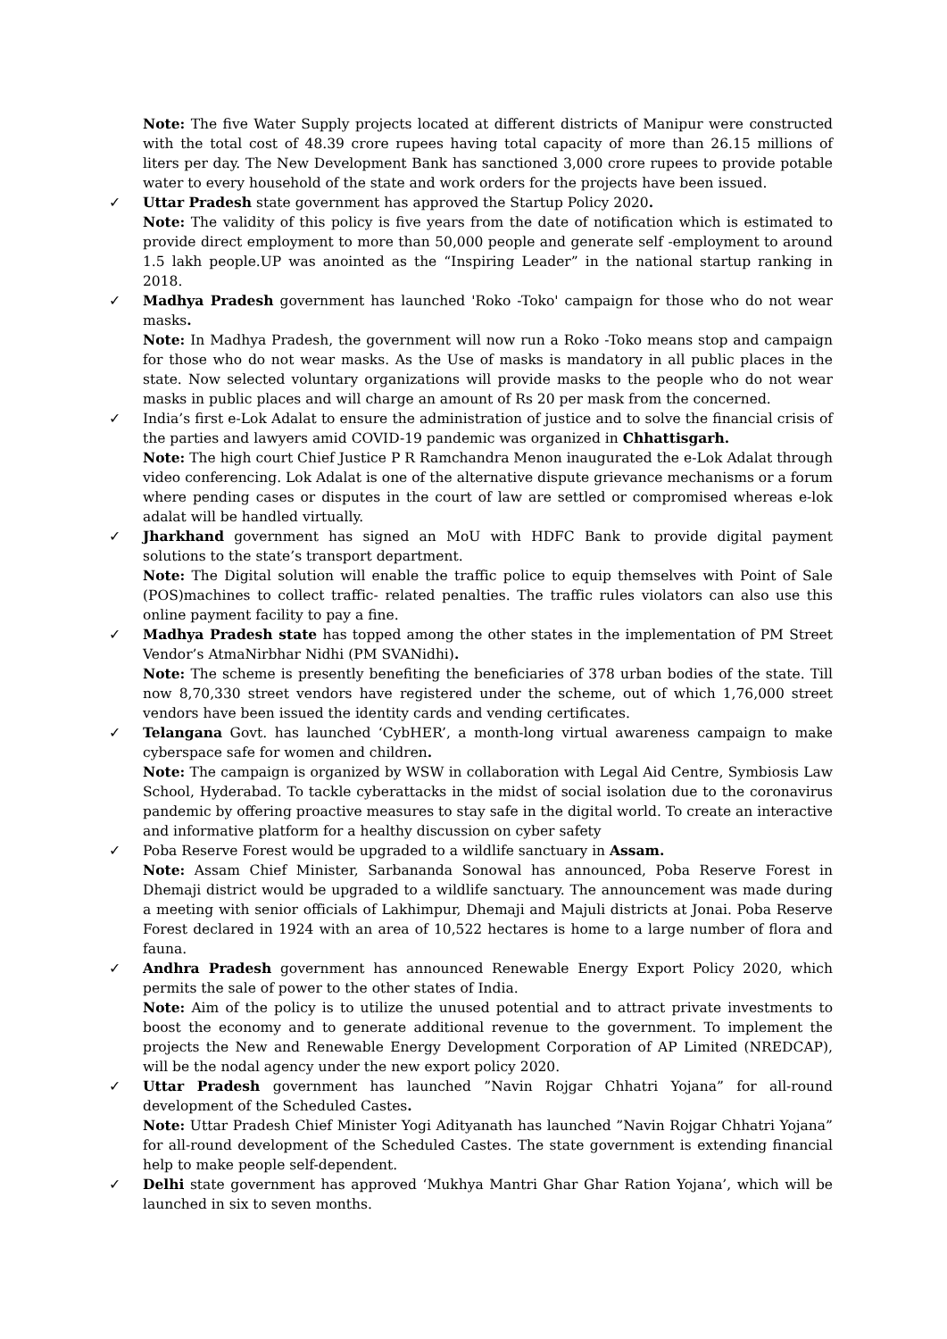Note: The five Water Supply projects located at different districts of Manipur were constructed with the total cost of 48.39 crore rupees having total capacity of more than 26.15 millions of liters per day. The New Development Bank has sanctioned 3,000 crore rupees to provide potable water to every household of the state and work orders for the projects have been issued.
✓
Uttar Pradesh state government has approved the Startup Policy 2020.
Note: The validity of this policy is five years from the date of notification which is estimated to provide direct employment to more than 50,000 people and generate self -employment to around 1.5 lakh people.UP was anointed as the “Inspiring Leader” in the national startup ranking in 2018.
✓
Madhya Pradesh government has launched 'Roko -Toko' campaign for those who do not wear masks.
Note: In Madhya Pradesh, the government will now run a Roko -Toko means stop and campaign for those who do not wear masks. As the Use of masks is mandatory in all public places in the state. Now selected voluntary organizations will provide masks to the people who do not wear masks in public places and will charge an amount of Rs 20 per mask from the concerned.
✓
India’s first e-Lok Adalat to ensure the administration of justice and to solve the financial crisis of the parties and lawyers amid COVID-19 pandemic was organized in Chhattisgarh.
Note: The high court Chief Justice P R Ramchandra Menon inaugurated the e-Lok Adalat through video conferencing. Lok Adalat is one of the alternative dispute grievance mechanisms or a forum where pending cases or disputes in the court of law are settled or compromised whereas e-lok adalat will be handled virtually.
✓
Jharkhand government has signed an MoU with HDFC Bank to provide digital payment solutions to the state’s transport department.
Note: The Digital solution will enable the traffic police to equip themselves with Point of Sale (POS)machines to collect traffic- related penalties. The traffic rules violators can also use this online payment facility to pay a fine.
✓
Madhya Pradesh state has topped among the other states in the implementation of PM Street Vendor’s AtmaNirbhar Nidhi (PM SVANidhi).
Note: The scheme is presently benefiting the beneficiaries of 378 urban bodies of the state. Till now 8,70,330 street vendors have registered under the scheme, out of which 1,76,000 street vendors have been issued the identity cards and vending certificates.
✓
Telangana Govt. has launched ‘CybHER’, a month-long virtual awareness campaign to make cyberspace safe for women and children.
Note: The campaign is organized by WSW in collaboration with Legal Aid Centre, Symbiosis Law School, Hyderabad. To tackle cyberattacks in the midst of social isolation due to the coronavirus pandemic by offering proactive measures to stay safe in the digital world. To create an interactive and informative platform for a healthy discussion on cyber safety
✓
Poba Reserve Forest would be upgraded to a wildlife sanctuary in Assam.
Note: Assam Chief Minister, Sarbananda Sonowal has announced, Poba Reserve Forest in Dhemaji district would be upgraded to a wildlife sanctuary. The announcement was made during a meeting with senior officials of Lakhimpur, Dhemaji and Majuli districts at Jonai. Poba Reserve Forest declared in 1924 with an area of 10,522 hectares is home to a large number of flora and fauna.
✓
Andhra Pradesh government has announced Renewable Energy Export Policy 2020, which permits the sale of power to the other states of India.
Note: Aim of the policy is to utilize the unused potential and to attract private investments to boost the economy and to generate additional revenue to the government. To implement the projects the New and Renewable Energy Development Corporation of AP Limited (NREDCAP), will be the nodal agency under the new export policy 2020.
✓
Uttar Pradesh government has launched ”Navin Rojgar Chhatri Yojana” for all-round development of the Scheduled Castes.
Note: Uttar Pradesh Chief Minister Yogi Adityanath has launched ”Navin Rojgar Chhatri Yojana” for all-round development of the Scheduled Castes. The state government is extending financial help to make people self-dependent.
✓
Delhi state government has approved ‘Mukhya Mantri Ghar Ghar Ration Yojana’, which will be launched in six to seven months.